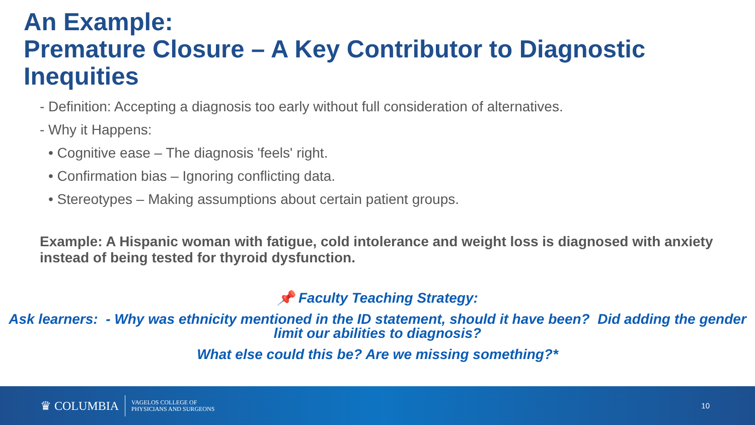An Example:
Premature Closure – A Key Contributor to Diagnostic Inequities
- Definition: Accepting a diagnosis too early without full consideration of alternatives.
- Why it Happens:
• Cognitive ease – The diagnosis 'feels' right.
• Confirmation bias – Ignoring conflicting data.
• Stereotypes – Making assumptions about certain patient groups.
Example: A Hispanic woman with fatigue, cold intolerance and weight loss is diagnosed with anxiety instead of being tested for thyroid dysfunction.
📌 Faculty Teaching Strategy:
Ask learners: - Why was ethnicity mentioned in the ID statement, should it have been? Did adding the gender limit our abilities to diagnosis?
What else could this be? Are we missing something?*
♛ COLUMBIA
VAGELOS COLLEGE OF
PHYSICIANS AND SURGEONS
10